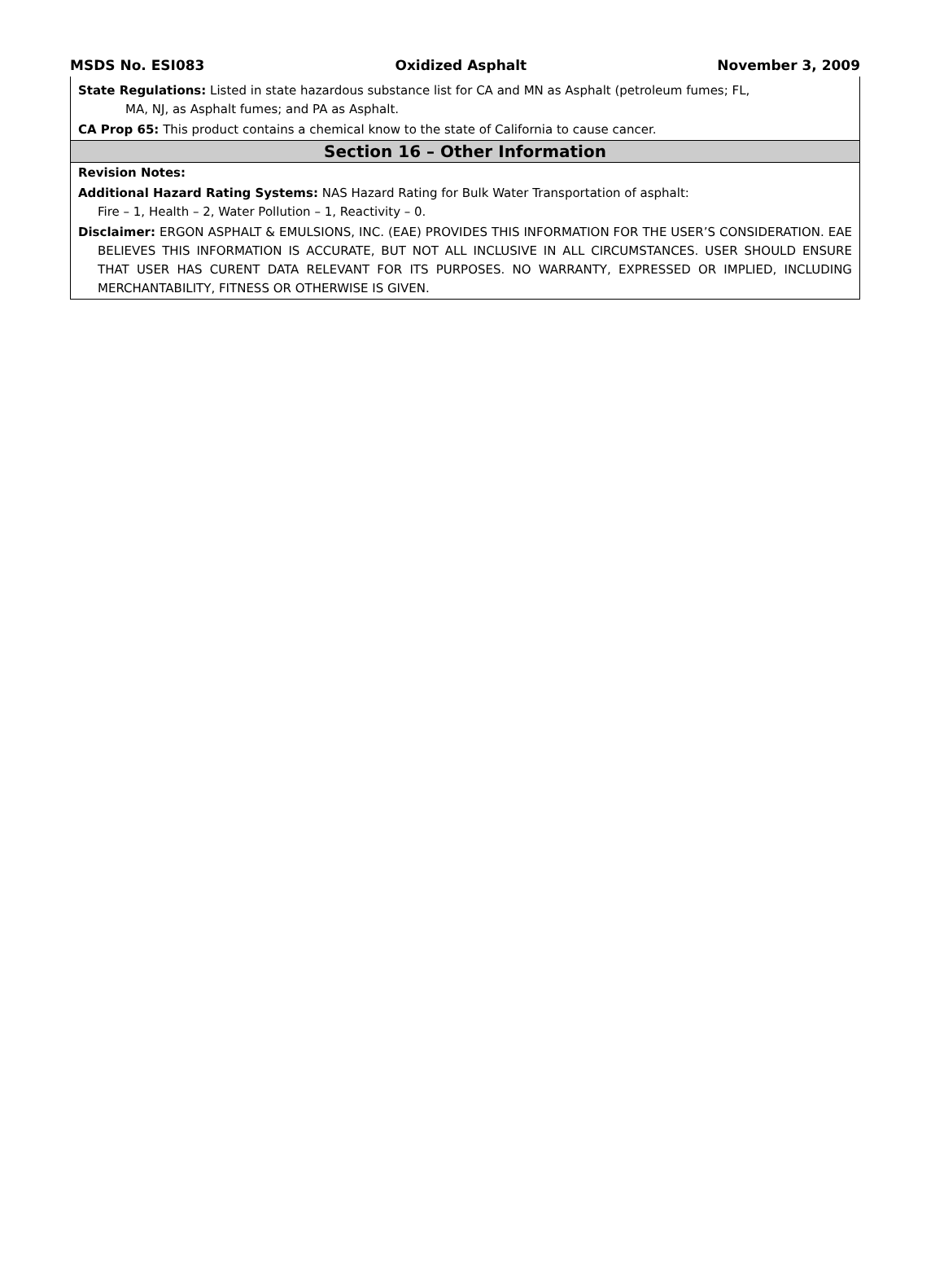MSDS No. ESI083 Oxidized Asphalt November 3, 2009
State Regulations: Listed in state hazardous substance list for CA and MN as Asphalt (petroleum fumes; FL,
MA, NJ, as Asphalt fumes; and PA as Asphalt.
CA Prop 65: This product contains a chemical know to the state of California to cause cancer.
Section 16 – Other Information
Revision Notes:
Additional Hazard Rating Systems: NAS Hazard Rating for Bulk Water Transportation of asphalt:
Fire – 1, Health – 2, Water Pollution – 1, Reactivity – 0.
Disclaimer: ERGON ASPHALT & EMULSIONS, INC. (EAE) PROVIDES THIS INFORMATION FOR THE USER’S CONSIDERATION. EAE BELIEVES THIS INFORMATION IS ACCURATE, BUT NOT ALL INCLUSIVE IN ALL CIRCUMSTANCES. USER SHOULD ENSURE THAT USER HAS CURENT DATA RELEVANT FOR ITS PURPOSES. NO WARRANTY, EXPRESSED OR IMPLIED, INCLUDING MERCHANTABILITY, FITNESS OR OTHERWISE IS GIVEN.